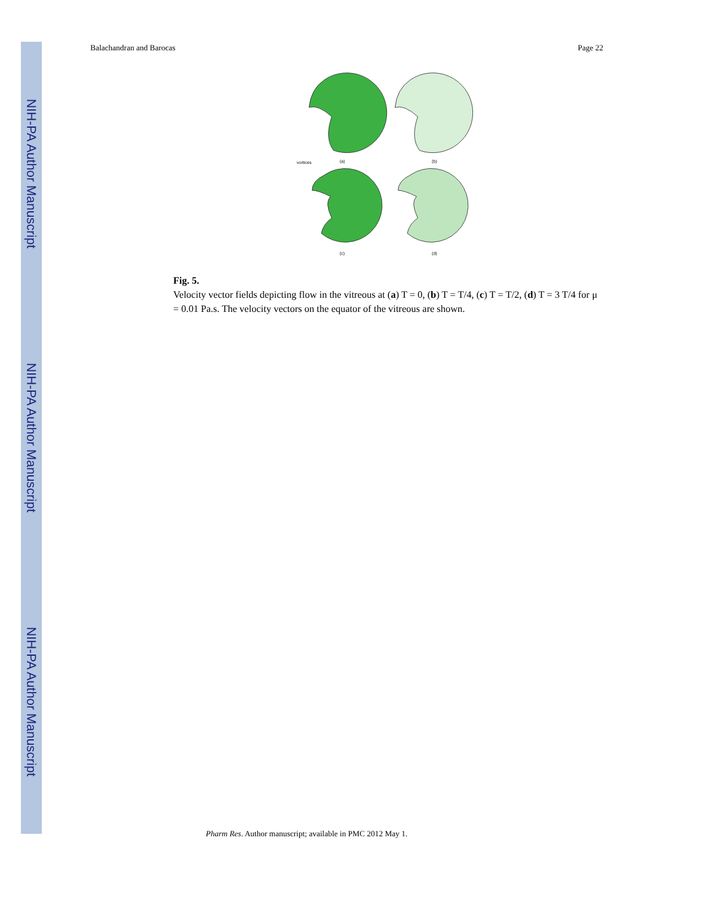NIH-PA Author Manuscript
NIH-PA Author Manuscript
NIH-PA Author Manuscript
Balachandran and Barocas Page 22
(a)
(b)
(c)
(d)
vortices
Fig. 5.
Velocity vector fields depicting flow in the vitreous at (a) T = 0, (b) T = T/4, (c) T = T/2, (d) T = 3 T/4 for μ = 0.01 Pa.s. The velocity vectors on the equator of the vitreous are shown.
Pharm Res. Author manuscript; available in PMC 2012 May 1.